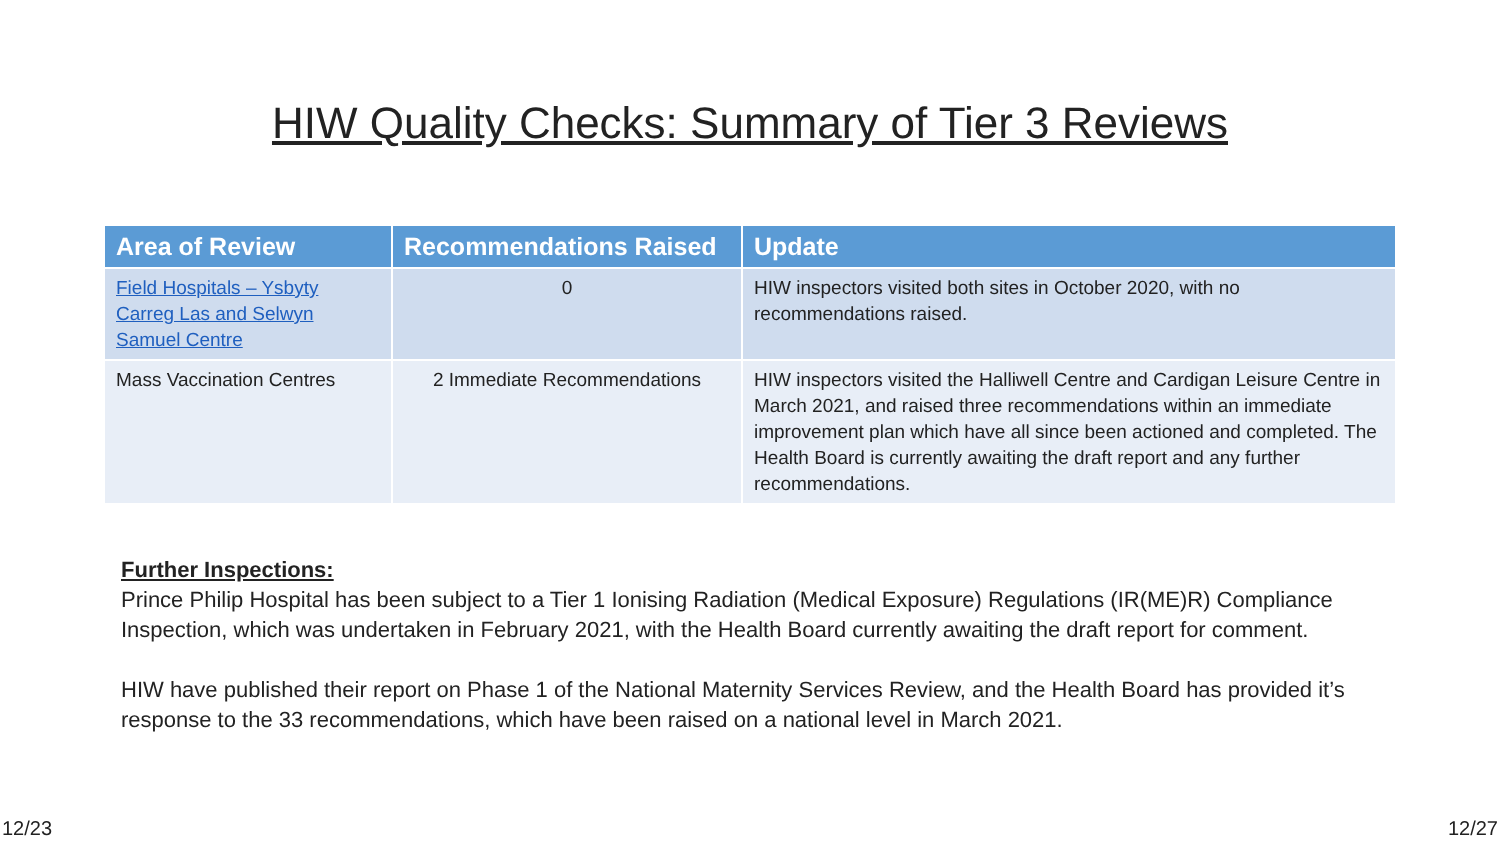HIW Quality Checks: Summary of Tier 3 Reviews
| Area of Review | Recommendations Raised | Update |
| --- | --- | --- |
| Field Hospitals – Ysbyty Carreg Las and Selwyn Samuel Centre | 0 | HIW inspectors visited both sites in October 2020, with no recommendations raised. |
| Mass Vaccination Centres | 2 Immediate Recommendations | HIW inspectors visited the Halliwell Centre and Cardigan Leisure Centre in March 2021, and raised three recommendations within an immediate improvement plan which have all since been actioned and completed. The Health Board is currently awaiting the draft report and any further recommendations. |
Further Inspections:
Prince Philip Hospital has been subject to a Tier 1 Ionising Radiation (Medical Exposure) Regulations (IR(ME)R) Compliance Inspection, which was undertaken in February 2021, with the Health Board currently awaiting the draft report for comment.
HIW have published their report on Phase 1 of the National Maternity Services Review, and the Health Board has provided it’s response to the 33 recommendations, which have been raised on a national level in March 2021.
12/23 12/27